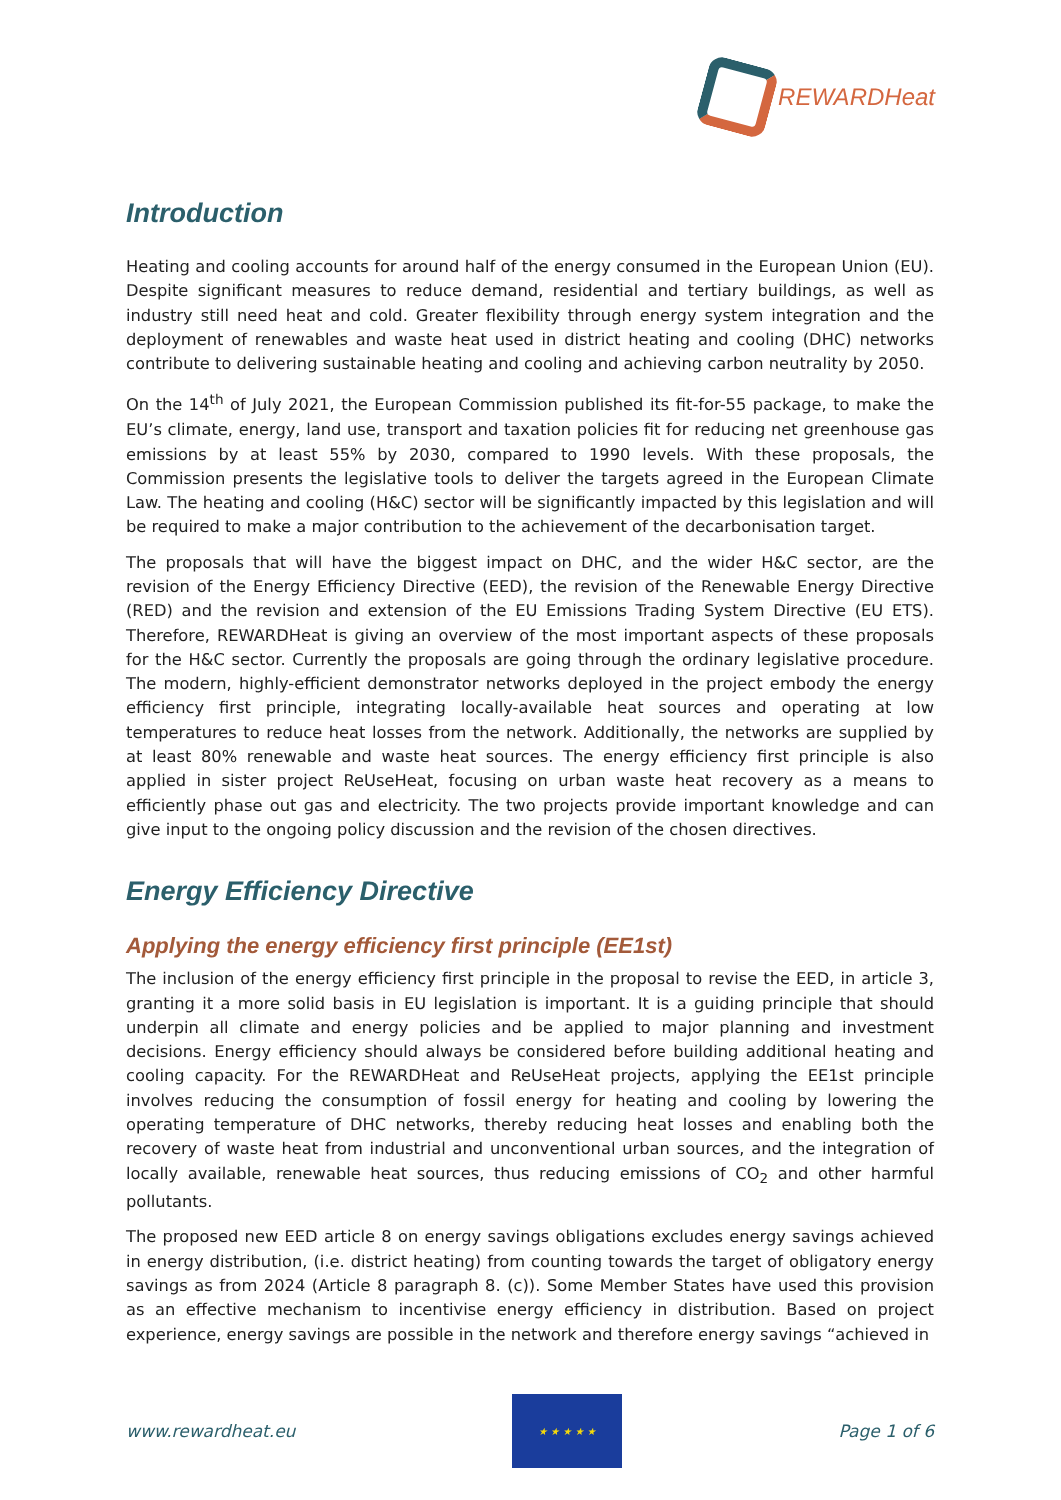REWARDHeat
Introduction
Heating and cooling accounts for around half of the energy consumed in the European Union (EU). Despite significant measures to reduce demand, residential and tertiary buildings, as well as industry still need heat and cold. Greater flexibility through energy system integration and the deployment of renewables and waste heat used in district heating and cooling (DHC) networks contribute to delivering sustainable heating and cooling and achieving carbon neutrality by 2050.
On the 14<sup>th</sup> of July 2021, the European Commission published its fit-for-55 package, to make the EU’s climate, energy, land use, transport and taxation policies fit for reducing net greenhouse gas emissions by at least 55% by 2030, compared to 1990 levels. With these proposals, the Commission presents the legislative tools to deliver the targets agreed in the European Climate Law. The heating and cooling (H&C) sector will be significantly impacted by this legislation and will be required to make a major contribution to the achievement of the decarbonisation target.
The proposals that will have the biggest impact on DHC, and the wider H&C sector, are the revision of the Energy Efficiency Directive (EED), the revision of the Renewable Energy Directive (RED) and the revision and extension of the EU Emissions Trading System Directive (EU ETS). Therefore, REWARDHeat is giving an overview of the most important aspects of these proposals for the H&C sector. Currently the proposals are going through the ordinary legislative procedure. The modern, highly-efficient demonstrator networks deployed in the project embody the energy efficiency first principle, integrating locally-available heat sources and operating at low temperatures to reduce heat losses from the network. Additionally, the networks are supplied by at least 80% renewable and waste heat sources. The energy efficiency first principle is also applied in sister project ReUseHeat, focusing on urban waste heat recovery as a means to efficiently phase out gas and electricity. The two projects provide important knowledge and can give input to the ongoing policy discussion and the revision of the chosen directives.
Energy Efficiency Directive
Applying the energy efficiency first principle (EE1st)
The inclusion of the energy efficiency first principle in the proposal to revise the EED, in article 3, granting it a more solid basis in EU legislation is important. It is a guiding principle that should underpin all climate and energy policies and be applied to major planning and investment decisions. Energy efficiency should always be considered before building additional heating and cooling capacity. For the REWARDHeat and ReUseHeat projects, applying the EE1st principle involves reducing the consumption of fossil energy for heating and cooling by lowering the operating temperature of DHC networks, thereby reducing heat losses and enabling both the recovery of waste heat from industrial and unconventional urban sources, and the integration of locally available, renewable heat sources, thus reducing emissions of CO<sub>2</sub> and other harmful pollutants.
The proposed new EED article 8 on energy savings obligations excludes energy savings achieved in energy distribution, (i.e. district heating) from counting towards the target of obligatory energy savings as from 2024 (Article 8 paragraph 8. (c)). Some Member States have used this provision as an effective mechanism to incentivise energy efficiency in distribution. Based on project experience, energy savings are possible in the network and therefore energy savings “achieved in
www.rewardheat.eu
★ ★ ★ ★ ★
Page 1 of 6